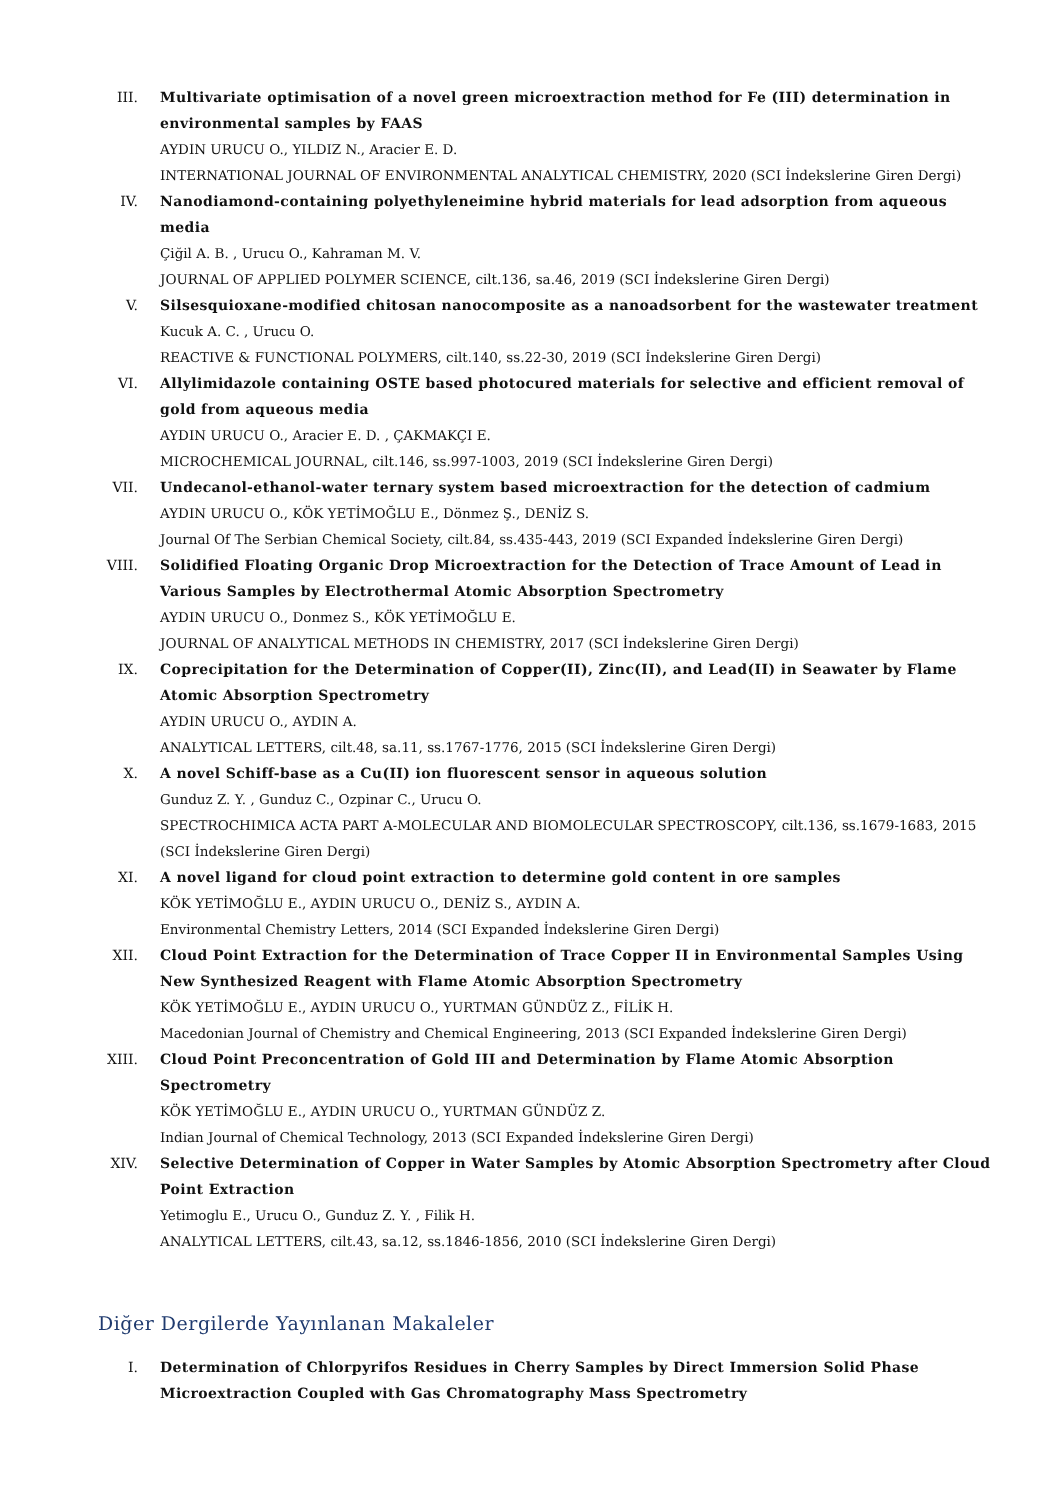III. Multivariate optimisation of a novel green microextraction method for Fe (III) determination in environmental samples by FAAS
AYDIN URUCU O., YILDIZ N., Aracier E. D.
INTERNATIONAL JOURNAL OF ENVIRONMENTAL ANALYTICAL CHEMISTRY, 2020 (SCI İndekslerine Giren Dergi)
IV. Nanodiamond-containing polyethyleneimine hybrid materials for lead adsorption from aqueous media
Çiğil A. B. , Urucu O., Kahraman M. V.
JOURNAL OF APPLIED POLYMER SCIENCE, cilt.136, sa.46, 2019 (SCI İndekslerine Giren Dergi)
V. Silsesquioxane-modified chitosan nanocomposite as a nanoadsorbent for the wastewater treatment
Kucuk A. C. , Urucu O.
REACTIVE & FUNCTIONAL POLYMERS, cilt.140, ss.22-30, 2019 (SCI İndekslerine Giren Dergi)
VI. Allylimidazole containing OSTE based photocured materials for selective and efficient removal of gold from aqueous media
AYDIN URUCU O., Aracier E. D. , ÇAKMAKÇI E.
MICROCHEMICAL JOURNAL, cilt.146, ss.997-1003, 2019 (SCI İndekslerine Giren Dergi)
VII. Undecanol-ethanol-water ternary system based microextraction for the detection of cadmium
AYDIN URUCU O., KÖK YETİMOĞLU E., Dönmez Ş., DENİZ S.
Journal Of The Serbian Chemical Society, cilt.84, ss.435-443, 2019 (SCI Expanded İndekslerine Giren Dergi)
VIII. Solidified Floating Organic Drop Microextraction for the Detection of Trace Amount of Lead in Various Samples by Electrothermal Atomic Absorption Spectrometry
AYDIN URUCU O., Donmez S., KÖK YETİMOĞLU E.
JOURNAL OF ANALYTICAL METHODS IN CHEMISTRY, 2017 (SCI İndekslerine Giren Dergi)
IX. Coprecipitation for the Determination of Copper(II), Zinc(II), and Lead(II) in Seawater by Flame Atomic Absorption Spectrometry
AYDIN URUCU O., AYDIN A.
ANALYTICAL LETTERS, cilt.48, sa.11, ss.1767-1776, 2015 (SCI İndekslerine Giren Dergi)
X. A novel Schiff-base as a Cu(II) ion fluorescent sensor in aqueous solution
Gunduz Z. Y. , Gunduz C., Ozpinar C., Urucu O.
SPECTROCHIMICA ACTA PART A-MOLECULAR AND BIOMOLECULAR SPECTROSCOPY, cilt.136, ss.1679-1683, 2015 (SCI İndekslerine Giren Dergi)
XI. A novel ligand for cloud point extraction to determine gold content in ore samples
KÖK YETİMOĞLU E., AYDIN URUCU O., DENİZ S., AYDIN A.
Environmental Chemistry Letters, 2014 (SCI Expanded İndekslerine Giren Dergi)
XII. Cloud Point Extraction for the Determination of Trace Copper II in Environmental Samples Using New Synthesized Reagent with Flame Atomic Absorption Spectrometry
KÖK YETİMOĞLU E., AYDIN URUCU O., YURTMAN GÜNDÜZ Z., FİLİK H.
Macedonian Journal of Chemistry and Chemical Engineering, 2013 (SCI Expanded İndekslerine Giren Dergi)
XIII. Cloud Point Preconcentration of Gold III and Determination by Flame Atomic Absorption Spectrometry
KÖK YETİMOĞLU E., AYDIN URUCU O., YURTMAN GÜNDÜZ Z.
Indian Journal of Chemical Technology, 2013 (SCI Expanded İndekslerine Giren Dergi)
XIV. Selective Determination of Copper in Water Samples by Atomic Absorption Spectrometry after Cloud Point Extraction
Yetimoglu E., Urucu O., Gunduz Z. Y. , Filik H.
ANALYTICAL LETTERS, cilt.43, sa.12, ss.1846-1856, 2010 (SCI İndekslerine Giren Dergi)
Diğer Dergilerde Yayınlanan Makaleler
I. Determination of Chlorpyrifos Residues in Cherry Samples by Direct Immersion Solid Phase Microextraction Coupled with Gas Chromatography Mass Spectrometry